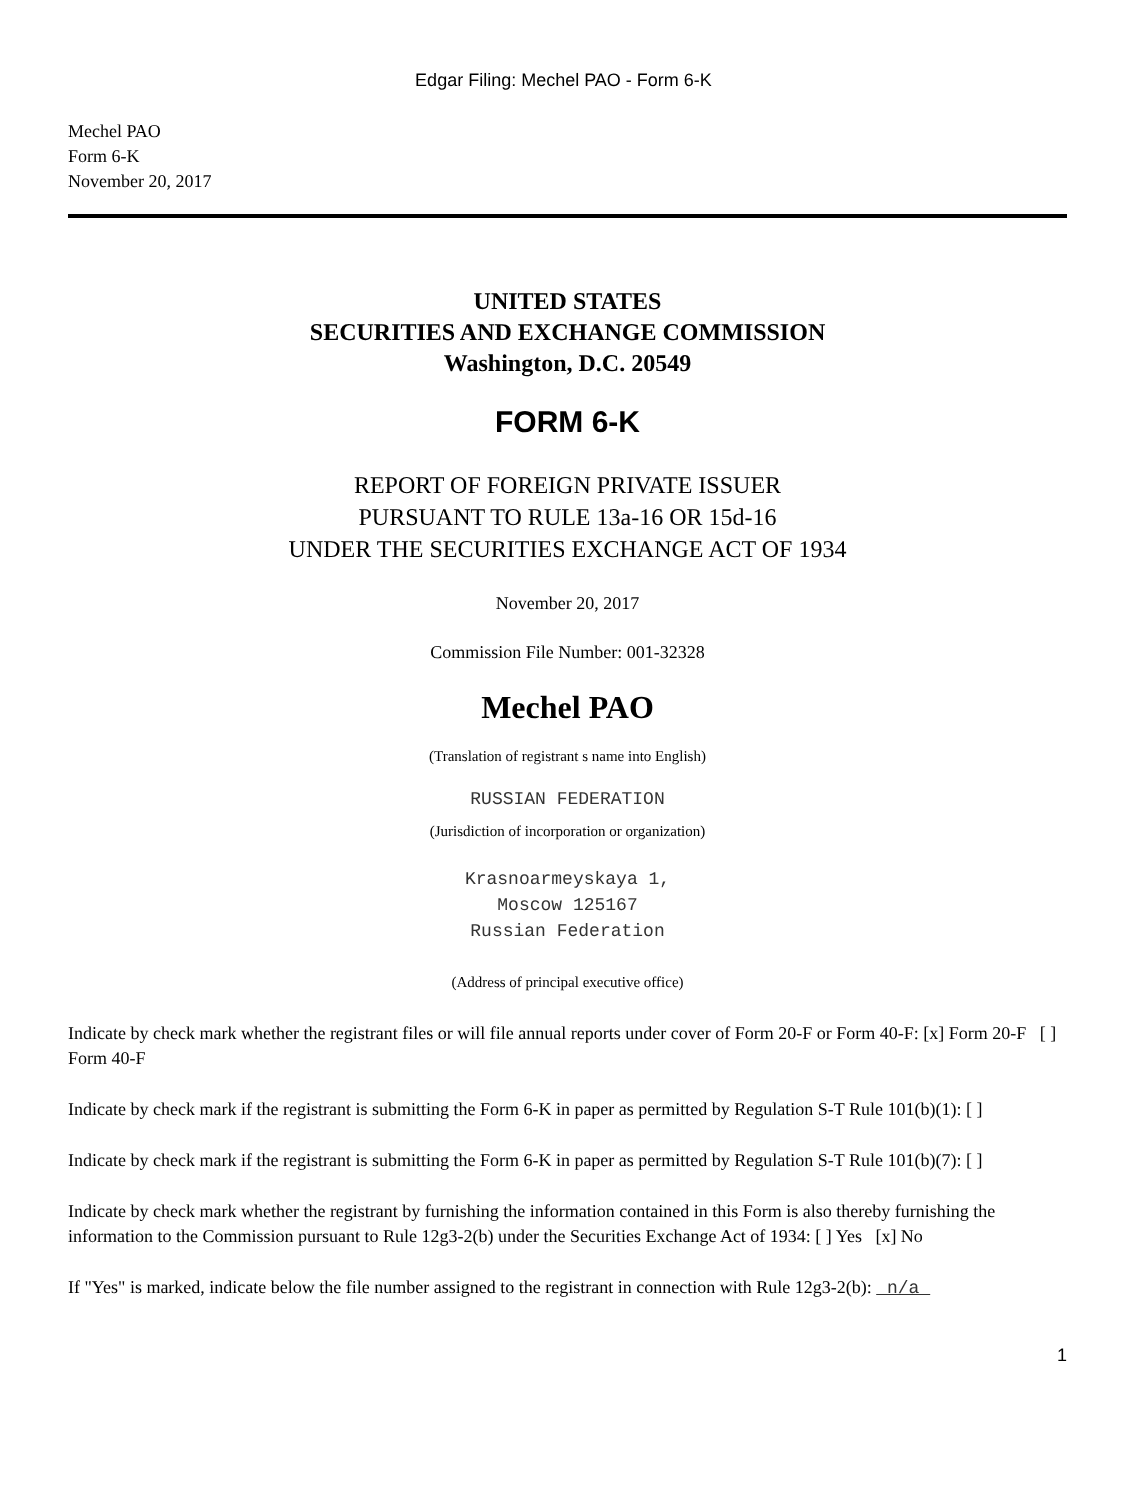Edgar Filing: Mechel PAO - Form 6-K
Mechel PAO
Form 6-K
November 20, 2017
UNITED STATES
SECURITIES AND EXCHANGE COMMISSION
Washington, D.C. 20549
FORM 6-K
REPORT OF FOREIGN PRIVATE ISSUER
PURSUANT TO RULE 13a-16 OR 15d-16
UNDER THE SECURITIES EXCHANGE ACT OF 1934
November 20, 2017
Commission File Number: 001-32328
Mechel PAO
(Translation of registrant s name into English)
RUSSIAN FEDERATION
(Jurisdiction of incorporation or organization)
Krasnoarmeyskaya 1,
Moscow 125167
Russian Federation
(Address of principal executive office)
Indicate by check mark whether the registrant files or will file annual reports under cover of Form 20-F or Form 40-F: [x] Form 20-F [ ] Form 40-F
Indicate by check mark if the registrant is submitting the Form 6-K in paper as permitted by Regulation S-T Rule 101(b)(1): [ ]
Indicate by check mark if the registrant is submitting the Form 6-K in paper as permitted by Regulation S-T Rule 101(b)(7): [ ]
Indicate by check mark whether the registrant by furnishing the information contained in this Form is also thereby furnishing the information to the Commission pursuant to Rule 12g3-2(b) under the Securities Exchange Act of 1934: [ ] Yes [x] No
If "Yes" is marked, indicate below the file number assigned to the registrant in connection with Rule 12g3-2(b): n/a
1